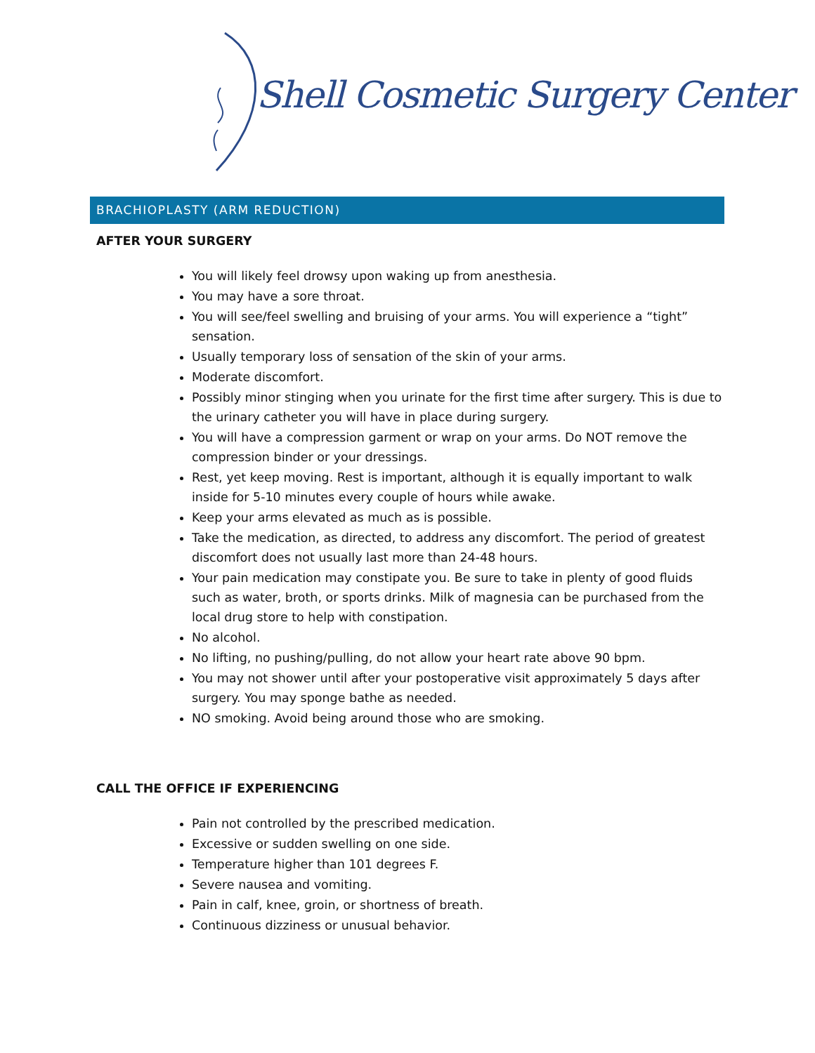Shell Cosmetic Surgery Center
BRACHIOPLASTY (ARM REDUCTION)
AFTER YOUR SURGERY
You will likely feel drowsy upon waking up from anesthesia.
You may have a sore throat.
You will see/feel swelling and bruising of your arms. You will experience a “tight” sensation.
Usually temporary loss of sensation of the skin of your arms.
Moderate discomfort.
Possibly minor stinging when you urinate for the first time after surgery. This is due to the urinary catheter you will have in place during surgery.
You will have a compression garment or wrap on your arms. Do NOT remove the compression binder or your dressings.
Rest, yet keep moving. Rest is important, although it is equally important to walk inside for 5-10 minutes every couple of hours while awake.
Keep your arms elevated as much as is possible.
Take the medication, as directed, to address any discomfort. The period of greatest discomfort does not usually last more than 24-48 hours.
Your pain medication may constipate you. Be sure to take in plenty of good fluids such as water, broth, or sports drinks. Milk of magnesia can be purchased from the local drug store to help with constipation.
No alcohol.
No lifting, no pushing/pulling, do not allow your heart rate above 90 bpm.
You may not shower until after your postoperative visit approximately 5 days after surgery. You may sponge bathe as needed.
NO smoking. Avoid being around those who are smoking.
CALL THE OFFICE IF EXPERIENCING
Pain not controlled by the prescribed medication.
Excessive or sudden swelling on one side.
Temperature higher than 101 degrees F.
Severe nausea and vomiting.
Pain in calf, knee, groin, or shortness of breath.
Continuous dizziness or unusual behavior.